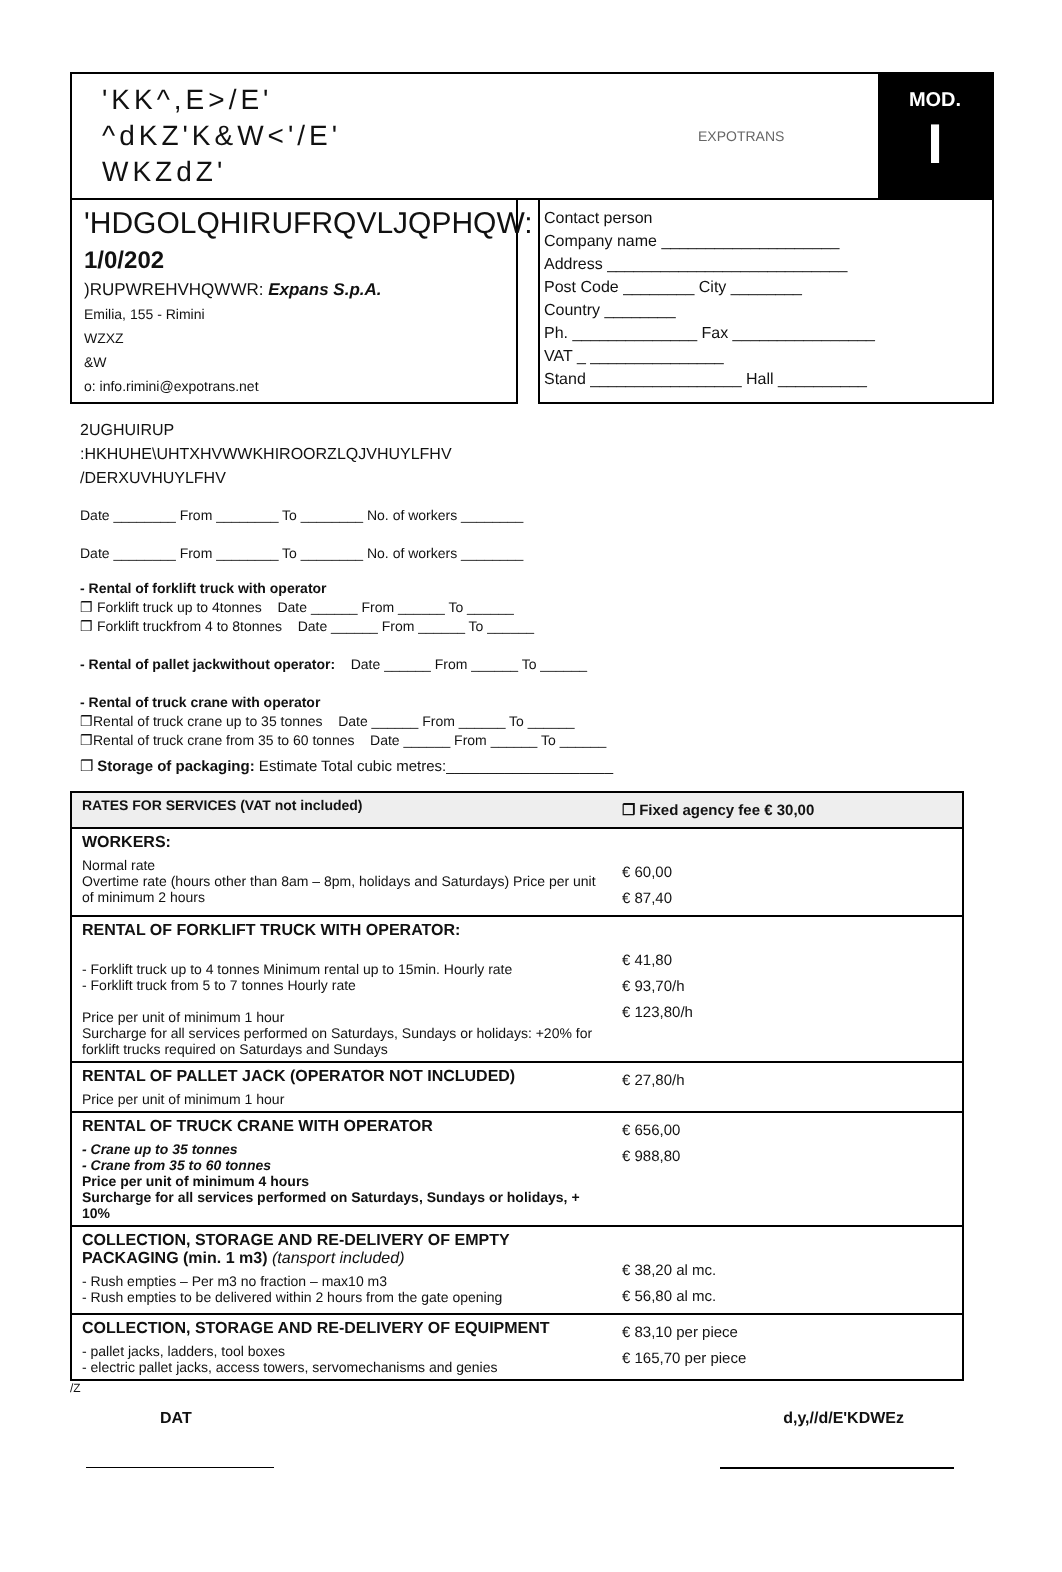'KK^,E>/E'
^dKZ'K&W<'/E'
WKZdZ'
EXPOTRANS
MOD.
I
'HDGOLQHIRUFRQVLJQPHQW:
1/0/202
)RUPWREHVHQWWR: Expans S.p.A.
Emilia, 155 - Rimini
WZXZ
&W
o: info.rimini@expotrans.net
Contact person
Company name ____________________
Address ___________________________
Post Code ________ City ________
Country ________
Ph. ______________ Fax ________________
VAT _ _______________
Stand _________________ Hall __________
2UGHUIRUP
:HKHUHE\UHTXHVWWKHIROORZLQJVHUYLFHV
/DERXUVHUYLFHV
Date ________ From ________ To ________ No. of workers ________
Date ________ From ________ To ________ No. of workers ________
- Rental of forklift truck with operator
❒ Forklift truck up to 4tonnes Date ______ From ______ To ______
❒ Forklift truckfrom 4 to 8tonnes Date ______ From ______ To ______
- Rental of pallet jackwithout operator: Date ______ From ______ To ______
- Rental of truck crane with operator
❒Rental of truck crane up to 35 tonnes Date ______ From ______ To ______
❒Rental of truck crane from 35 to 60 tonnes Date ______ From ______ To ______
❒ Storage of packaging: Estimate Total cubic metres:____________________
| RATES FOR SERVICES (VAT not included) | ❒ Fixed agency fee € 30,00 |
| WORKERS: Normal rate Overtime rate (hours other than 8am – 8pm, holidays and Saturdays) Price per unit of minimum 2 hours | € 60,00 € 87,40 |
| RENTAL OF FORKLIFT TRUCK WITH OPERATOR: - Forklift truck up to 4 tonnes Minimum rental up to 15min. Hourly rate - Forklift truck from 5 to 7 tonnes Hourly rate Price per unit of minimum 1 hour Surcharge for all services performed on Saturdays, Sundays or holidays: +20% for forklift trucks required on Saturdays and Sundays | € 41,80 € 93,70/h € 123,80/h |
| RENTAL OF PALLET JACK (OPERATOR NOT INCLUDED) Price per unit of minimum 1 hour | € 27,80/h |
| RENTAL OF TRUCK CRANE WITH OPERATOR - Crane up to 35 tonnes - Crane from 35 to 60 tonnes Price per unit of minimum 4 hours Surcharge for all services performed on Saturdays, Sundays or holidays, + 10% | € 656,00 € 988,80 |
| COLLECTION, STORAGE AND RE-DELIVERY OF EMPTY PACKAGING (min. 1 m3) (tansport included) - Rush empties – Per m3 no fraction – max10 m3 - Rush empties to be delivered within 2 hours from the gate opening | € 38,20 al mc. € 56,80 al mc. |
| COLLECTION, STORAGE AND RE-DELIVERY OF EQUIPMENT - pallet jacks, ladders, tool boxes - electric pallet jacks, access towers, servomechanisms and genies | € 83,10 per piece € 165,70 per piece |
/Z
DAT d,y,//d/E'KDWEz